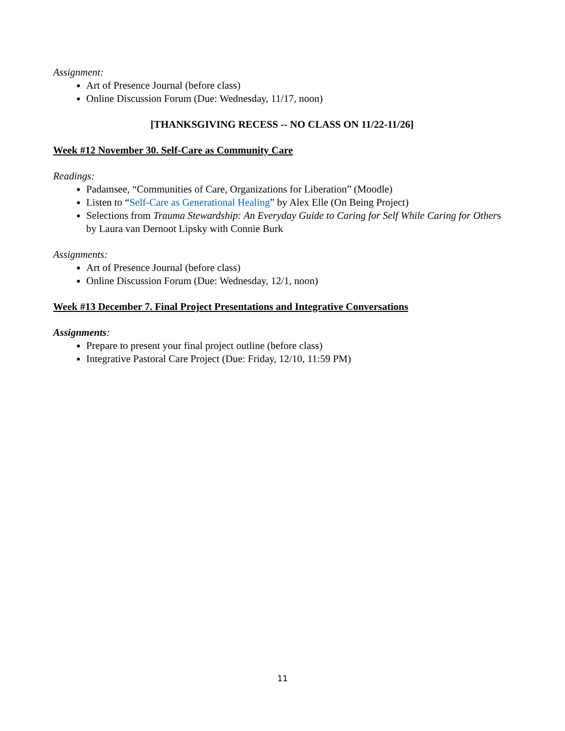Assignment:
Art of Presence Journal (before class)
Online Discussion Forum (Due: Wednesday, 11/17, noon)
[THANKSGIVING RECESS -- NO CLASS ON 11/22-11/26]
Week #12 November 30. Self-Care as Community Care
Readings:
Padamsee, “Communities of Care, Organizations for Liberation” (Moodle)
Listen to “Self-Care as Generational Healing” by Alex Elle (On Being Project)
Selections from Trauma Stewardship: An Everyday Guide to Caring for Self While Caring for Others by Laura van Dernoot Lipsky with Connie Burk
Assignments:
Art of Presence Journal (before class)
Online Discussion Forum (Due: Wednesday, 12/1, noon)
Week #13 December 7. Final Project Presentations and Integrative Conversations
Assignments:
Prepare to present your final project outline (before class)
Integrative Pastoral Care Project (Due: Friday, 12/10, 11:59 PM)
11